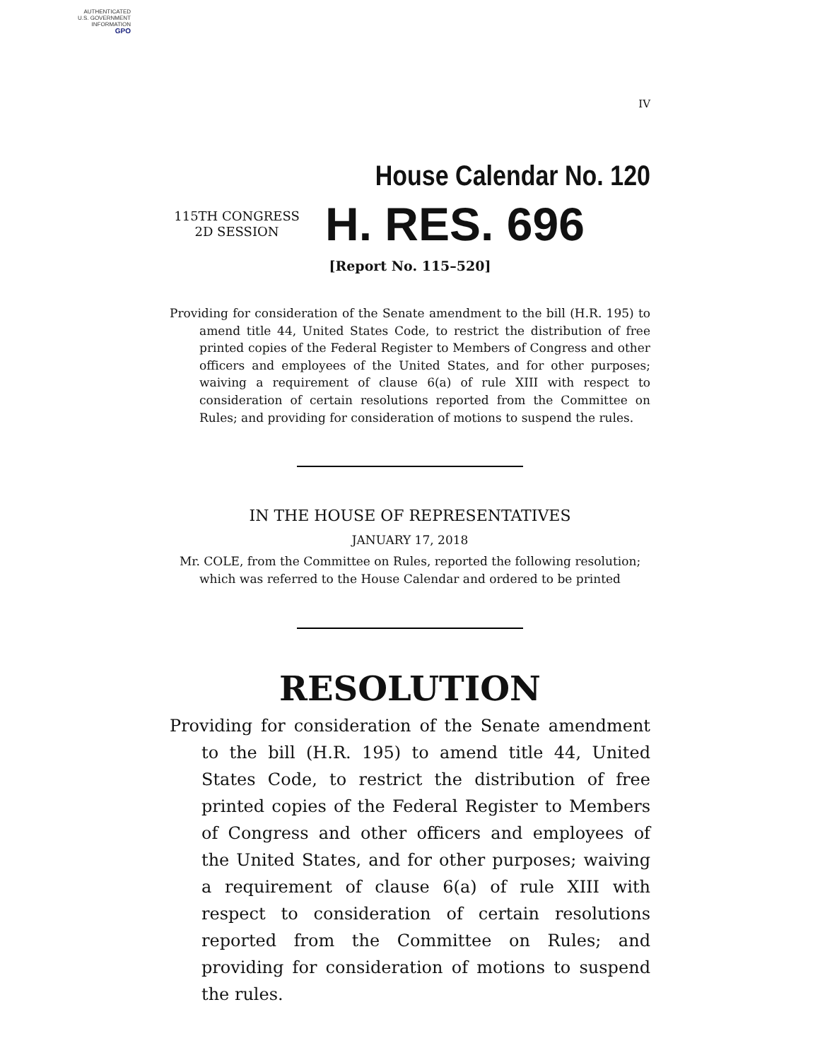AUTHENTICATED
U.S. GOVERNMENT
INFORMATION
GPO
IV
House Calendar No. 120
115TH CONGRESS
2D SESSION
H. RES. 696
[Report No. 115–520]
Providing for consideration of the Senate amendment to the bill (H.R. 195) to amend title 44, United States Code, to restrict the distribution of free printed copies of the Federal Register to Members of Congress and other officers and employees of the United States, and for other purposes; waiving a requirement of clause 6(a) of rule XIII with respect to consideration of certain resolutions reported from the Committee on Rules; and providing for consideration of motions to suspend the rules.
IN THE HOUSE OF REPRESENTATIVES
JANUARY 17, 2018
Mr. COLE, from the Committee on Rules, reported the following resolution; which was referred to the House Calendar and ordered to be printed
RESOLUTION
Providing for consideration of the Senate amendment to the bill (H.R. 195) to amend title 44, United States Code, to restrict the distribution of free printed copies of the Federal Register to Members of Congress and other officers and employees of the United States, and for other purposes; waiving a requirement of clause 6(a) of rule XIII with respect to consideration of certain resolutions reported from the Committee on Rules; and providing for consideration of motions to suspend the rules.